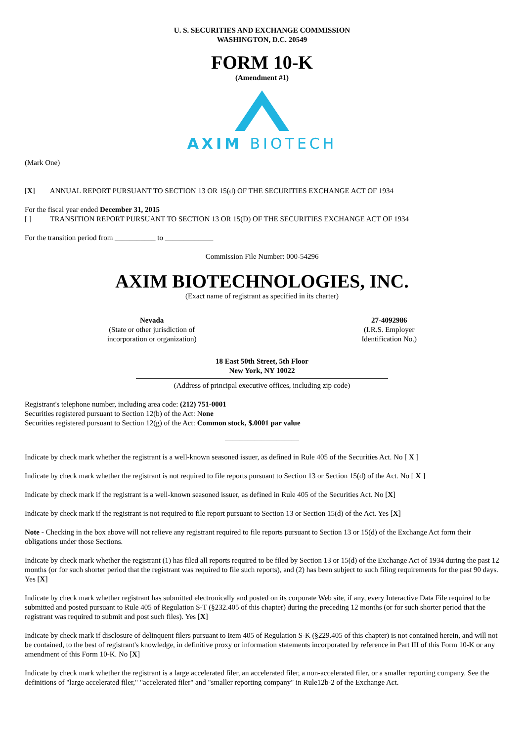U. S. SECURITIES AND EXCHANGE COMMISSION
WASHINGTON, D.C. 20549
FORM 10-K
(Amendment #1)
AXIM BIOTECH
(Mark One)
[X] ANNUAL REPORT PURSUANT TO SECTION 13 OR 15(d) OF THE SECURITIES EXCHANGE ACT OF 1934
For the fiscal year ended December 31, 2015
[ ] TRANSITION REPORT PURSUANT TO SECTION 13 OR 15(D) OF THE SECURITIES EXCHANGE ACT OF 1934
For the transition period from ___________ to _____________
Commission File Number: 000-54296
AXIM BIOTECHNOLOGIES, INC.
(Exact name of registrant as specified in its charter)
Nevada
(State or other jurisdiction of
incorporation or organization)
27-4092986
(I.R.S. Employer
Identification No.)
18 East 50th Street, 5th Floor
New York, NY 10022
(Address of principal executive offices, including zip code)
Registrant's telephone number, including area code: (212) 751-0001
Securities registered pursuant to Section 12(b) of the Act: None
Securities registered pursuant to Section 12(g) of the Act: Common stock, $.0001 par value
____________________
Indicate by check mark whether the registrant is a well-known seasoned issuer, as defined in Rule 405 of the Securities Act. No [ X ]
Indicate by check mark whether the registrant is not required to file reports pursuant to Section 13 or Section 15(d) of the Act. No [ X ]
Indicate by check mark if the registrant is a well-known seasoned issuer, as defined in Rule 405 of the Securities Act. No [X]
Indicate by check mark if the registrant is not required to file report pursuant to Section 13 or Section 15(d) of the Act. Yes [X]
Note - Checking in the box above will not relieve any registrant required to file reports pursuant to Section 13 or 15(d) of the Exchange Act form their obligations under those Sections.
Indicate by check mark whether the registrant (1) has filed all reports required to be filed by Section 13 or 15(d) of the Exchange Act of 1934 during the past 12 months (or for such shorter period that the registrant was required to file such reports), and (2) has been subject to such filing requirements for the past 90 days. Yes [X]
Indicate by check mark whether registrant has submitted electronically and posted on its corporate Web site, if any, every Interactive Data File required to be submitted and posted pursuant to Rule 405 of Regulation S-T (§232.405 of this chapter) during the preceding 12 months (or for such shorter period that the registrant was required to submit and post such files). Yes [X]
Indicate by check mark if disclosure of delinquent filers pursuant to Item 405 of Regulation S-K (§229.405 of this chapter) is not contained herein, and will not be contained, to the best of registrant's knowledge, in definitive proxy or information statements incorporated by reference in Part III of this Form 10-K or any amendment of this Form 10-K. No [X]
Indicate by check mark whether the registrant is a large accelerated filer, an accelerated filer, a non-accelerated filer, or a smaller reporting company. See the definitions of "large accelerated filer," "accelerated filer" and "smaller reporting company" in Rule12b-2 of the Exchange Act.